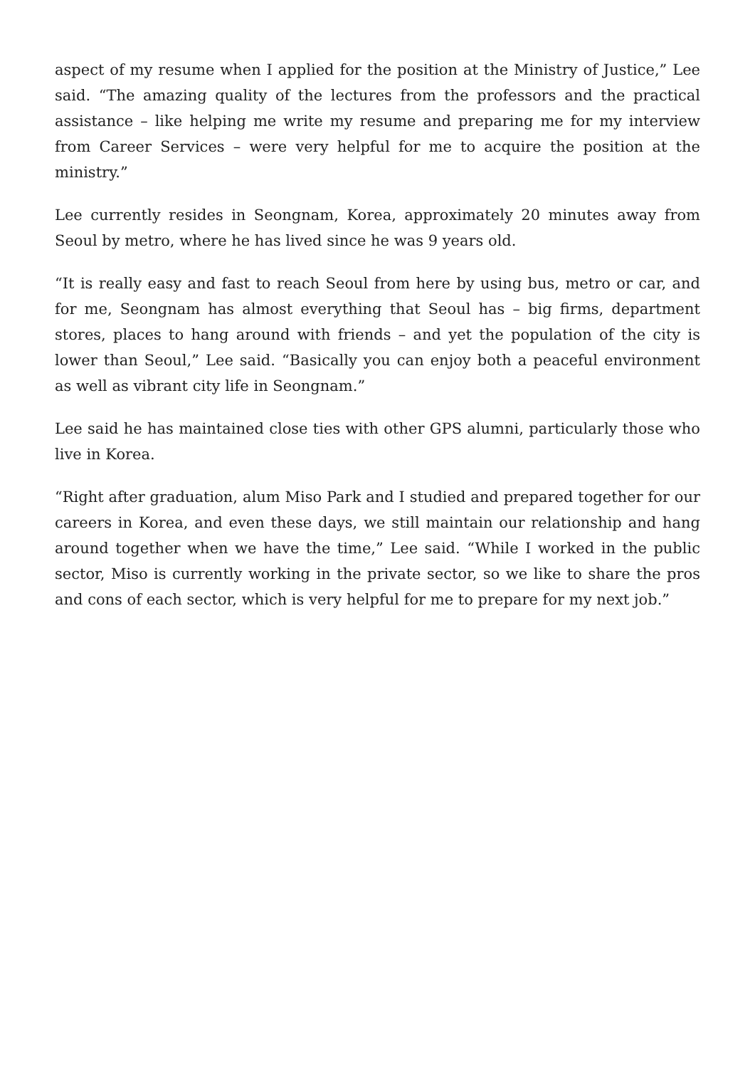aspect of my resume when I applied for the position at the Ministry of Justice,” Lee said. “The amazing quality of the lectures from the professors and the practical assistance – like helping me write my resume and preparing me for my interview from Career Services – were very helpful for me to acquire the position at the ministry.”
Lee currently resides in Seongnam, Korea, approximately 20 minutes away from Seoul by metro, where he has lived since he was 9 years old.
“It is really easy and fast to reach Seoul from here by using bus, metro or car, and for me, Seongnam has almost everything that Seoul has – big firms, department stores, places to hang around with friends – and yet the population of the city is lower than Seoul,” Lee said. “Basically you can enjoy both a peaceful environment as well as vibrant city life in Seongnam.”
Lee said he has maintained close ties with other GPS alumni, particularly those who live in Korea.
“Right after graduation, alum Miso Park and I studied and prepared together for our careers in Korea, and even these days, we still maintain our relationship and hang around together when we have the time,” Lee said. “While I worked in the public sector, Miso is currently working in the private sector, so we like to share the pros and cons of each sector, which is very helpful for me to prepare for my next job.”